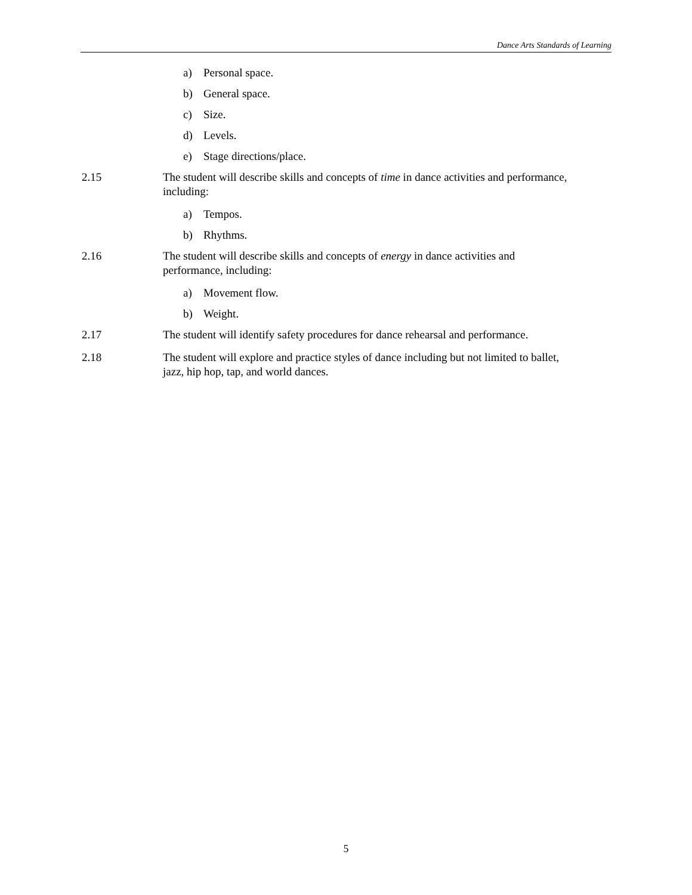Dance Arts Standards of Learning
a) Personal space.
b) General space.
c) Size.
d) Levels.
e) Stage directions/place.
2.15 The student will describe skills and concepts of time in dance activities and performance, including:
a) Tempos.
b) Rhythms.
2.16 The student will describe skills and concepts of energy in dance activities and
performance, including:
a) Movement flow.
b) Weight.
2.17 The student will identify safety procedures for dance rehearsal and performance.
2.18 The student will explore and practice styles of dance including but not limited to ballet,
jazz, hip hop, tap, and world dances.
5